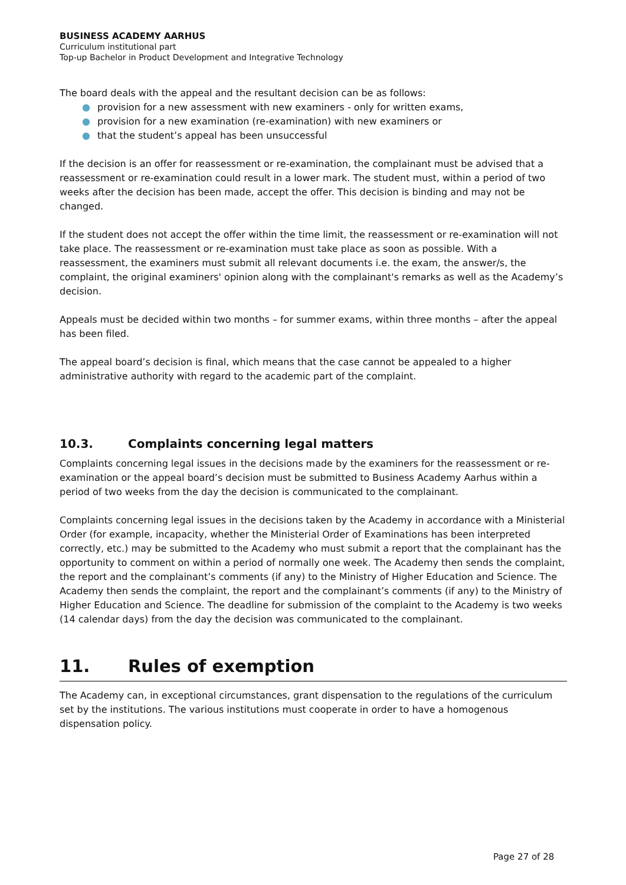BUSINESS ACADEMY AARHUS
Curriculum institutional part
Top-up Bachelor in Product Development and Integrative Technology
The board deals with the appeal and the resultant decision can be as follows:
● provision for a new assessment with new examiners - only for written exams,
● provision for a new examination (re-examination) with new examiners or
● that the student’s appeal has been unsuccessful
If the decision is an offer for reassessment or re-examination, the complainant must be advised that a reassessment or re-examination could result in a lower mark. The student must, within a period of two weeks after the decision has been made, accept the offer. This decision is binding and may not be changed.
If the student does not accept the offer within the time limit, the reassessment or re-examination will not take place. The reassessment or re-examination must take place as soon as possible. With a reassessment, the examiners must submit all relevant documents i.e. the exam, the answer/s, the complaint, the original examiners' opinion along with the complainant's remarks as well as the Academy’s decision.
Appeals must be decided within two months – for summer exams, within three months – after the appeal has been filed.
The appeal board’s decision is final, which means that the case cannot be appealed to a higher administrative authority with regard to the academic part of the complaint.
10.3. Complaints concerning legal matters
Complaints concerning legal issues in the decisions made by the examiners for the reassessment or re-examination or the appeal board’s decision must be submitted to Business Academy Aarhus within a period of two weeks from the day the decision is communicated to the complainant.
Complaints concerning legal issues in the decisions taken by the Academy in accordance with a Ministerial Order (for example, incapacity, whether the Ministerial Order of Examinations has been interpreted correctly, etc.) may be submitted to the Academy who must submit a report that the complainant has the opportunity to comment on within a period of normally one week. The Academy then sends the complaint, the report and the complainant’s comments (if any) to the Ministry of Higher Education and Science. The Academy then sends the complaint, the report and the complainant’s comments (if any) to the Ministry of Higher Education and Science. The deadline for submission of the complaint to the Academy is two weeks (14 calendar days) from the day the decision was communicated to the complainant.
11. Rules of exemption
The Academy can, in exceptional circumstances, grant dispensation to the regulations of the curriculum set by the institutions. The various institutions must cooperate in order to have a homogenous dispensation policy.
Page 27 of 28